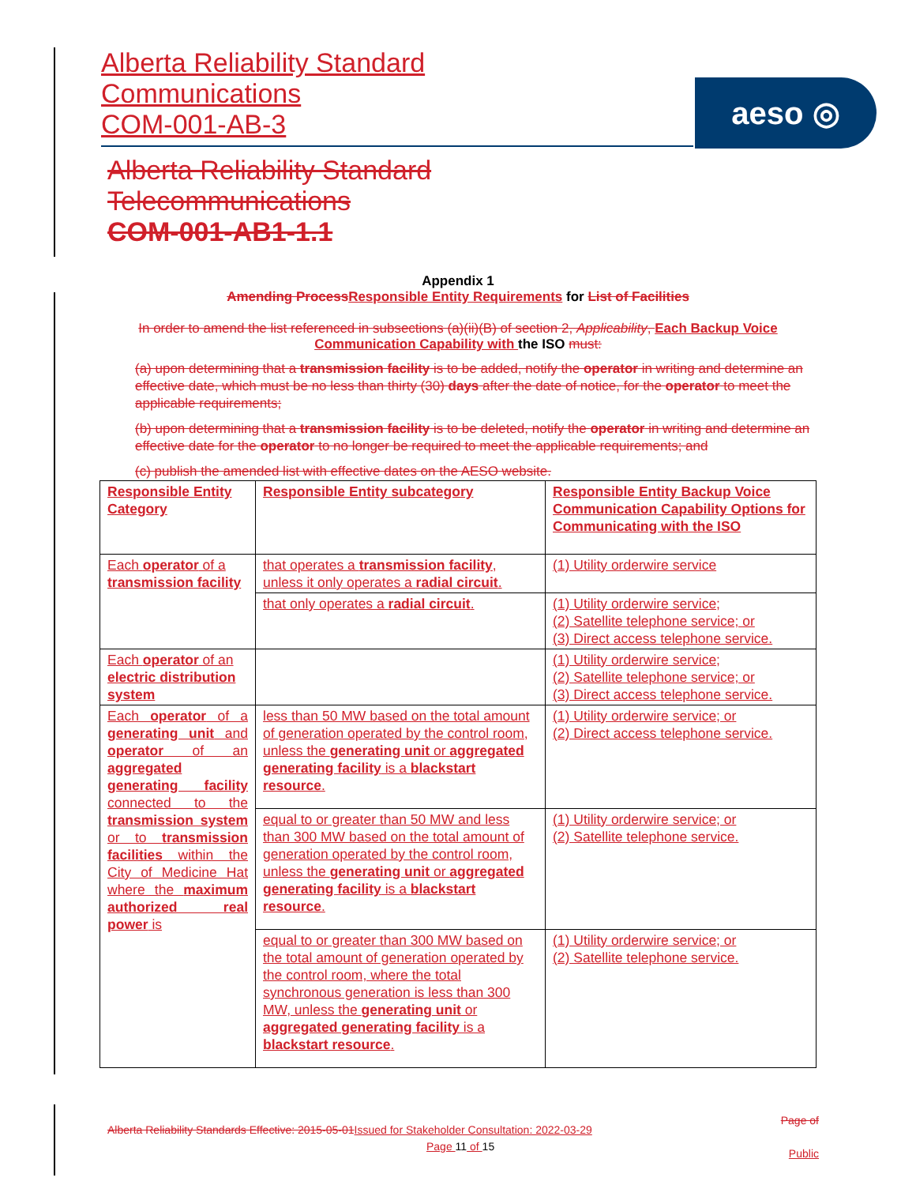Alberta Reliability Standard
Communications
COM-001-AB-3
aeso ◎
Alberta Reliability Standard
Telecommunications
COM-001-AB1-1.1
Appendix 1
Amending Process Responsible Entity Requirements for List of Facilities
In order to amend the list referenced in subsections (a)(ii)(B) of section 2, Applicability, Each Backup Voice Communication Capability with the ISO must:
(a) upon determining that a transmission facility is to be added, notify the operator in writing and determine an effective date, which must be no less than thirty (30) days after the date of notice, for the operator to meet the applicable requirements;
(b) upon determining that a transmission facility is to be deleted, notify the operator in writing and determine an effective date for the operator to no longer be required to meet the applicable requirements; and
(c) publish the amended list with effective dates on the AESO website.
| Responsible Entity Category | Responsible Entity subcategory | Responsible Entity Backup Voice Communication Capability Options for Communicating with the ISO |
| Each operator of a transmission facility | that operates a transmission facility , unless it only operates a radial circuit . | (1) Utility orderwire service |
| | that only operates a radial circuit . | (1) Utility orderwire service; (2) Satellite telephone service; or (3) Direct access telephone service. |
| Each operator of an electric distribution system | | (1) Utility orderwire service; (2) Satellite telephone service; or (3) Direct access telephone service. |
| Each operator of a generating unit and operator of an aggregated generating facility connected to the transmission system or to transmission facilities within the City of Medicine Hat where the maximum authorized real power is | less than 50 MW based on the total amount of generation operated by the control room, unless the generating unit or aggregated generating facility is a blackstart resource . | (1) Utility orderwire service; or (2) Direct access telephone service. |
| | equal to or greater than 50 MW and less than 300 MW based on the total amount of generation operated by the control room, unless the generating unit or aggregated generating facility is a blackstart resource . | (1) Utility orderwire service; or (2) Satellite telephone service. |
| | equal to or greater than 300 MW based on the total amount of generation operated by the control room, where the total synchronous generation is less than 300 MW, unless the generating unit or aggregated generating facility is a blackstart resource . | (1) Utility orderwire service; or (2) Satellite telephone service. |
Alberta Reliability Standards Effective: 2015-05-01 Issued for Stakeholder Consultation: 2022-03-29
Page 11 of 15
Page of
Public